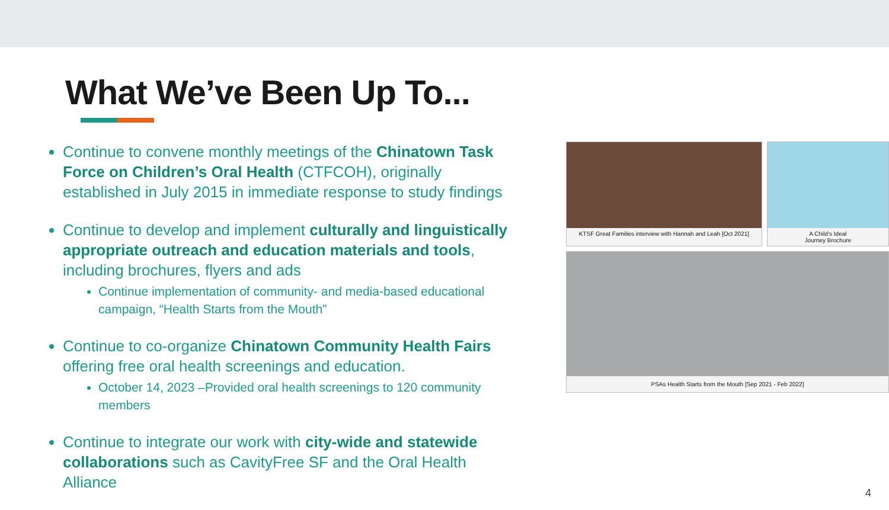What We’ve Been Up To...
Continue to convene monthly meetings of the Chinatown Task Force on Children’s Oral Health (CTFCOH), originally established in July 2015 in immediate response to study findings
Continue to develop and implement culturally and linguistically appropriate outreach and education materials and tools, including brochures, flyers and ads
Continue implementation of community- and media-based educational campaign, “Health Starts from the Mouth”
Continue to co-organize Chinatown Community Health Fairs offering free oral health screenings and education.
October 14, 2023 –Provided oral health screenings to 120 community members
Continue to integrate our work with city-wide and statewide collaborations such as CavityFree SF and the Oral Health Alliance
KTSF Great Families interview with Hannah and Leah [Oct 2021]
A Child’s Ideal
Journey Brochure
PSAs Health Starts from the Mouth [Sep 2021 - Feb 2022]
4